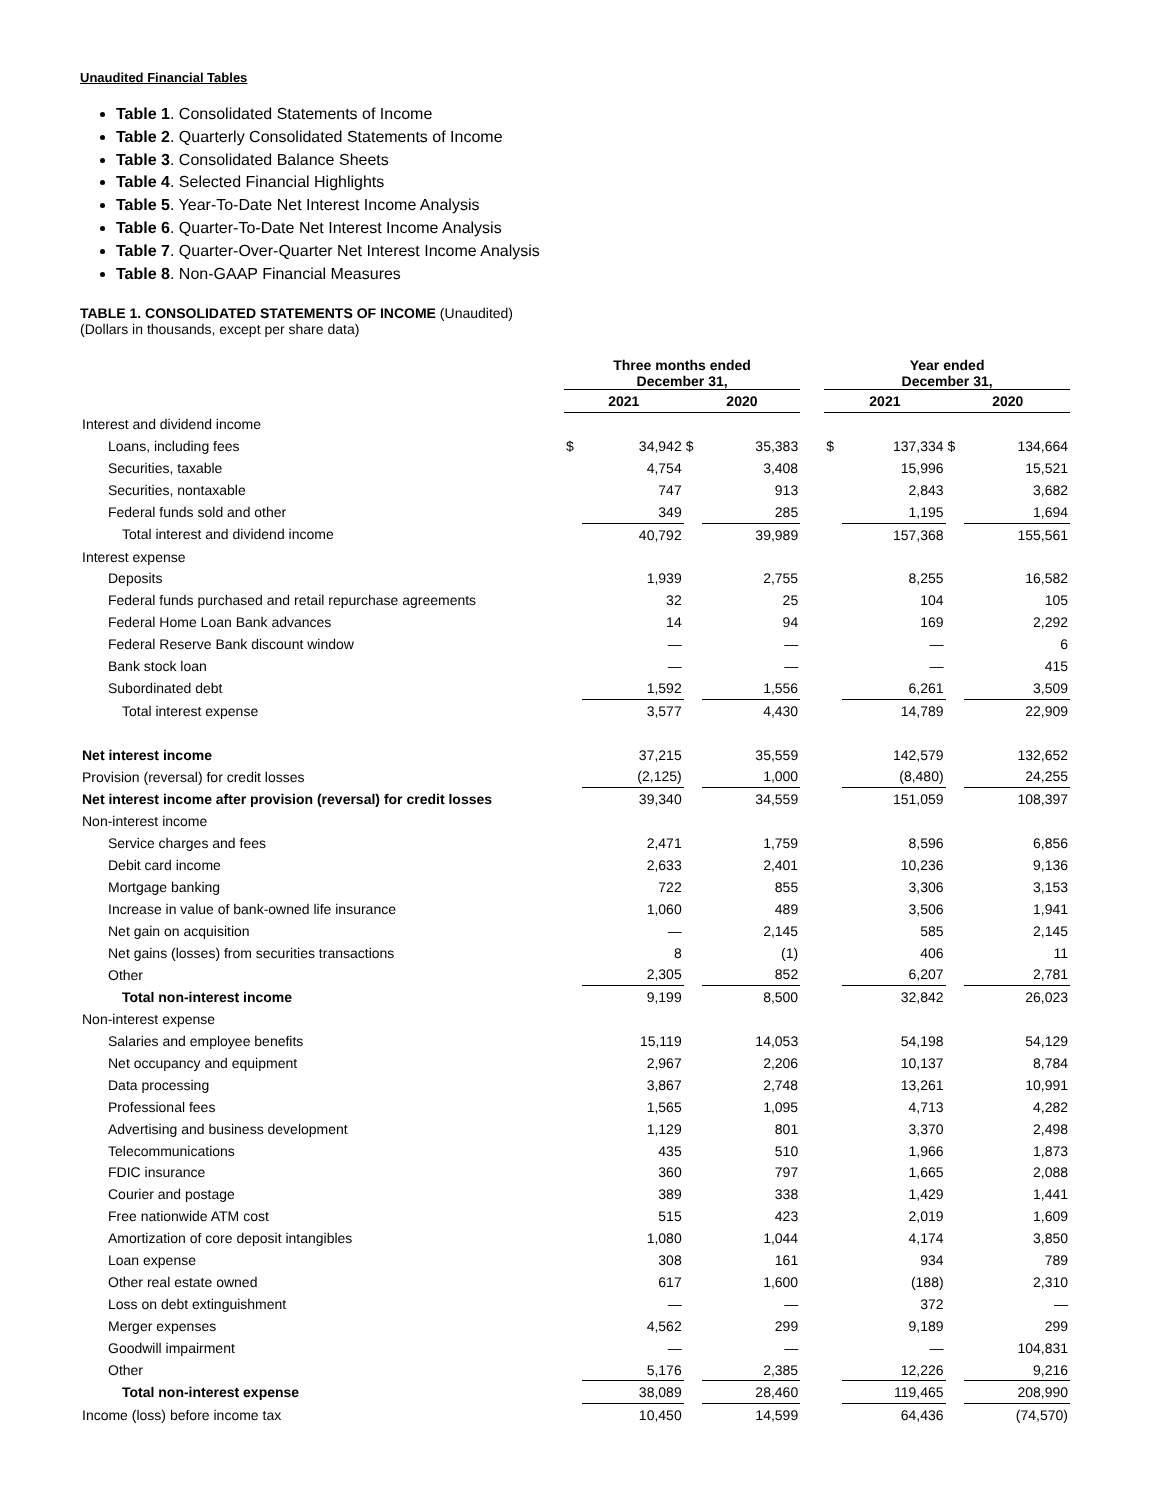Unaudited Financial Tables
Table 1. Consolidated Statements of Income
Table 2. Quarterly Consolidated Statements of Income
Table 3. Consolidated Balance Sheets
Table 4. Selected Financial Highlights
Table 5. Year-To-Date Net Interest Income Analysis
Table 6. Quarter-To-Date Net Interest Income Analysis
Table 7. Quarter-Over-Quarter Net Interest Income Analysis
Table 8. Non-GAAP Financial Measures
TABLE 1. CONSOLIDATED STATEMENTS OF INCOME (Unaudited)
(Dollars in thousands, except per share data)
| | Three months ended December 31, | | | | | Year ended December 31, | | | |
| --- | --- | --- | --- | --- | --- | --- | --- | --- | --- |
| | 2021 | | 2020 | | | 2021 | | 2020 | |
| Interest and dividend income | | | | | | | | | |
| Loans, including fees | $ | 34,942 | $ | 35,383 | | $ | 137,334 | $ | 134,664 |
| Securities, taxable | | 4,754 | | 3,408 | | | 15,996 | | 15,521 |
| Securities, nontaxable | | 747 | | 913 | | | 2,843 | | 3,682 |
| Federal funds sold and other | | 349 | | 285 | | | 1,195 | | 1,694 |
| Total interest and dividend income | | 40,792 | | 39,989 | | | 157,368 | | 155,561 |
| Interest expense | | | | | | | | | |
| Deposits | | 1,939 | | 2,755 | | | 8,255 | | 16,582 |
| Federal funds purchased and retail repurchase agreements | | 32 | | 25 | | | 104 | | 105 |
| Federal Home Loan Bank advances | | 14 | | 94 | | | 169 | | 2,292 |
| Federal Reserve Bank discount window | | — | | — | | | — | | 6 |
| Bank stock loan | | — | | — | | | — | | 415 |
| Subordinated debt | | 1,592 | | 1,556 | | | 6,261 | | 3,509 |
| Total interest expense | | 3,577 | | 4,430 | | | 14,789 | | 22,909 |
| Net interest income | | 37,215 | | 35,559 | | | 142,579 | | 132,652 |
| Provision (reversal) for credit losses | | (2,125) | | 1,000 | | | (8,480) | | 24,255 |
| Net interest income after provision (reversal) for credit losses | | 39,340 | | 34,559 | | | 151,059 | | 108,397 |
| Non-interest income | | | | | | | | | |
| Service charges and fees | | 2,471 | | 1,759 | | | 8,596 | | 6,856 |
| Debit card income | | 2,633 | | 2,401 | | | 10,236 | | 9,136 |
| Mortgage banking | | 722 | | 855 | | | 3,306 | | 3,153 |
| Increase in value of bank-owned life insurance | | 1,060 | | 489 | | | 3,506 | | 1,941 |
| Net gain on acquisition | | — | | 2,145 | | | 585 | | 2,145 |
| Net gains (losses) from securities transactions | | 8 | | (1) | | | 406 | | 11 |
| Other | | 2,305 | | 852 | | | 6,207 | | 2,781 |
| Total non-interest income | | 9,199 | | 8,500 | | | 32,842 | | 26,023 |
| Non-interest expense | | | | | | | | | |
| Salaries and employee benefits | | 15,119 | | 14,053 | | | 54,198 | | 54,129 |
| Net occupancy and equipment | | 2,967 | | 2,206 | | | 10,137 | | 8,784 |
| Data processing | | 3,867 | | 2,748 | | | 13,261 | | 10,991 |
| Professional fees | | 1,565 | | 1,095 | | | 4,713 | | 4,282 |
| Advertising and business development | | 1,129 | | 801 | | | 3,370 | | 2,498 |
| Telecommunications | | 435 | | 510 | | | 1,966 | | 1,873 |
| FDIC insurance | | 360 | | 797 | | | 1,665 | | 2,088 |
| Courier and postage | | 389 | | 338 | | | 1,429 | | 1,441 |
| Free nationwide ATM cost | | 515 | | 423 | | | 2,019 | | 1,609 |
| Amortization of core deposit intangibles | | 1,080 | | 1,044 | | | 4,174 | | 3,850 |
| Loan expense | | 308 | | 161 | | | 934 | | 789 |
| Other real estate owned | | 617 | | 1,600 | | | (188) | | 2,310 |
| Loss on debt extinguishment | | — | | — | | | 372 | | — |
| Merger expenses | | 4,562 | | 299 | | | 9,189 | | 299 |
| Goodwill impairment | | — | | — | | | — | | 104,831 |
| Other | | 5,176 | | 2,385 | | | 12,226 | | 9,216 |
| Total non-interest expense | | 38,089 | | 28,460 | | | 119,465 | | 208,990 |
| Income (loss) before income tax | | 10,450 | | 14,599 | | | 64,436 | | (74,570) |